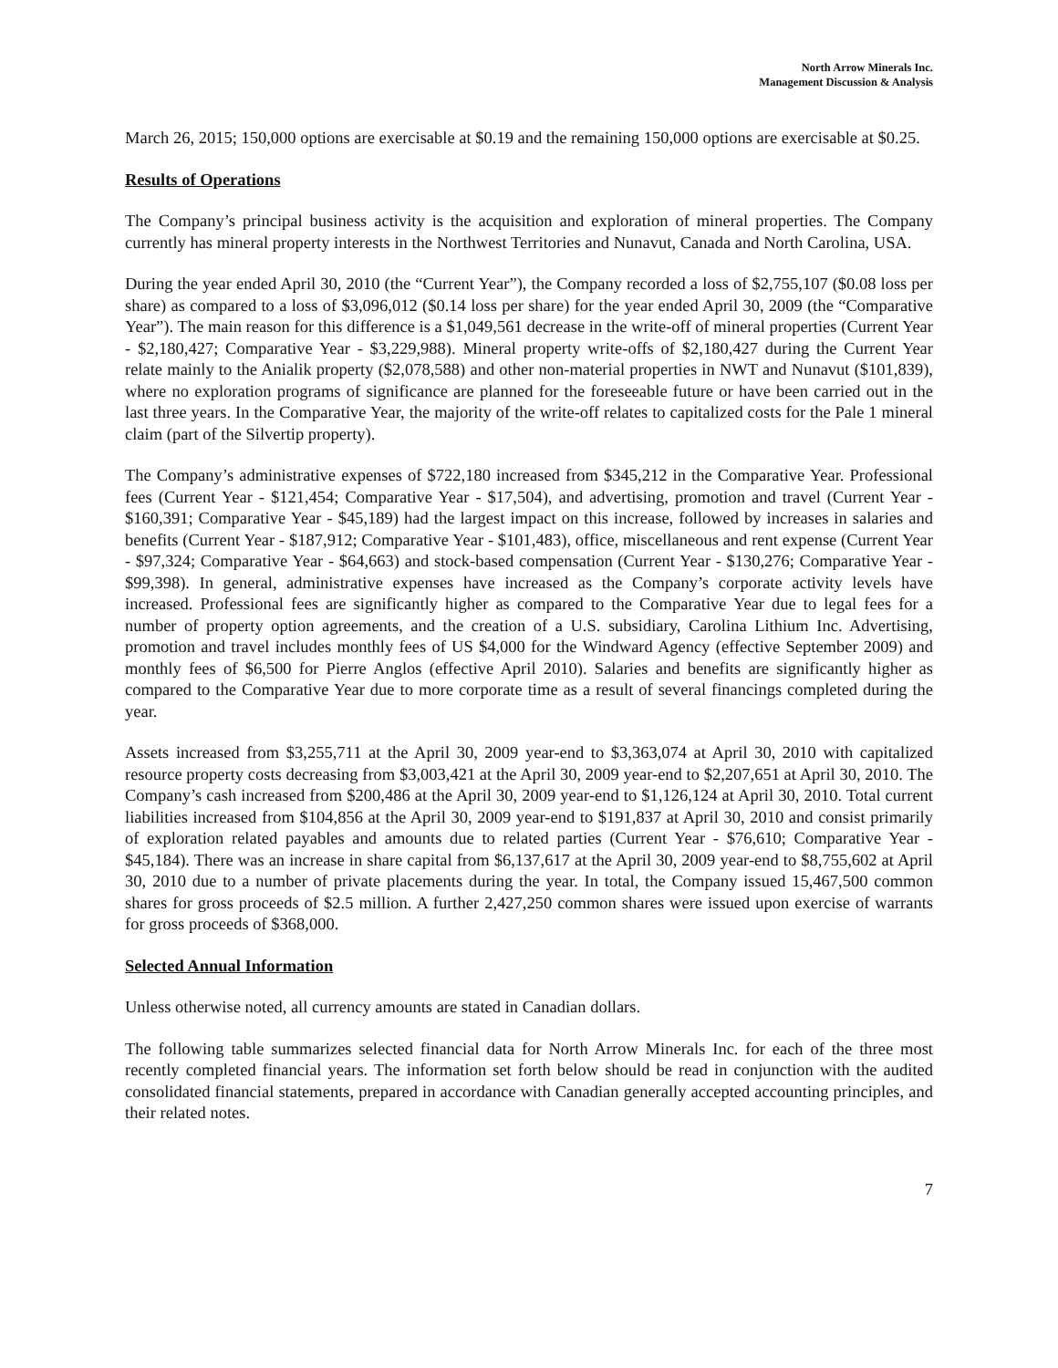North Arrow Minerals Inc.
Management Discussion & Analysis
March 26, 2015; 150,000 options are exercisable at $0.19 and the remaining 150,000 options are exercisable at $0.25.
Results of Operations
The Company’s principal business activity is the acquisition and exploration of mineral properties. The Company currently has mineral property interests in the Northwest Territories and Nunavut, Canada and North Carolina, USA.
During the year ended April 30, 2010 (the “Current Year”), the Company recorded a loss of $2,755,107 ($0.08 loss per share) as compared to a loss of $3,096,012 ($0.14 loss per share) for the year ended April 30, 2009 (the “Comparative Year”). The main reason for this difference is a $1,049,561 decrease in the write-off of mineral properties (Current Year - $2,180,427; Comparative Year - $3,229,988). Mineral property write-offs of $2,180,427 during the Current Year relate mainly to the Anialik property ($2,078,588) and other non-material properties in NWT and Nunavut ($101,839), where no exploration programs of significance are planned for the foreseeable future or have been carried out in the last three years. In the Comparative Year, the majority of the write-off relates to capitalized costs for the Pale 1 mineral claim (part of the Silvertip property).
The Company’s administrative expenses of $722,180 increased from $345,212 in the Comparative Year. Professional fees (Current Year - $121,454; Comparative Year - $17,504), and advertising, promotion and travel (Current Year - $160,391; Comparative Year - $45,189) had the largest impact on this increase, followed by increases in salaries and benefits (Current Year - $187,912; Comparative Year - $101,483), office, miscellaneous and rent expense (Current Year - $97,324; Comparative Year - $64,663) and stock-based compensation (Current Year - $130,276; Comparative Year - $99,398). In general, administrative expenses have increased as the Company’s corporate activity levels have increased. Professional fees are significantly higher as compared to the Comparative Year due to legal fees for a number of property option agreements, and the creation of a U.S. subsidiary, Carolina Lithium Inc. Advertising, promotion and travel includes monthly fees of US $4,000 for the Windward Agency (effective September 2009) and monthly fees of $6,500 for Pierre Anglos (effective April 2010). Salaries and benefits are significantly higher as compared to the Comparative Year due to more corporate time as a result of several financings completed during the year.
Assets increased from $3,255,711 at the April 30, 2009 year-end to $3,363,074 at April 30, 2010 with capitalized resource property costs decreasing from $3,003,421 at the April 30, 2009 year-end to $2,207,651 at April 30, 2010. The Company’s cash increased from $200,486 at the April 30, 2009 year-end to $1,126,124 at April 30, 2010. Total current liabilities increased from $104,856 at the April 30, 2009 year-end to $191,837 at April 30, 2010 and consist primarily of exploration related payables and amounts due to related parties (Current Year - $76,610; Comparative Year - $45,184). There was an increase in share capital from $6,137,617 at the April 30, 2009 year-end to $8,755,602 at April 30, 2010 due to a number of private placements during the year. In total, the Company issued 15,467,500 common shares for gross proceeds of $2.5 million. A further 2,427,250 common shares were issued upon exercise of warrants for gross proceeds of $368,000.
Selected Annual Information
Unless otherwise noted, all currency amounts are stated in Canadian dollars.
The following table summarizes selected financial data for North Arrow Minerals Inc. for each of the three most recently completed financial years. The information set forth below should be read in conjunction with the audited consolidated financial statements, prepared in accordance with Canadian generally accepted accounting principles, and their related notes.
7